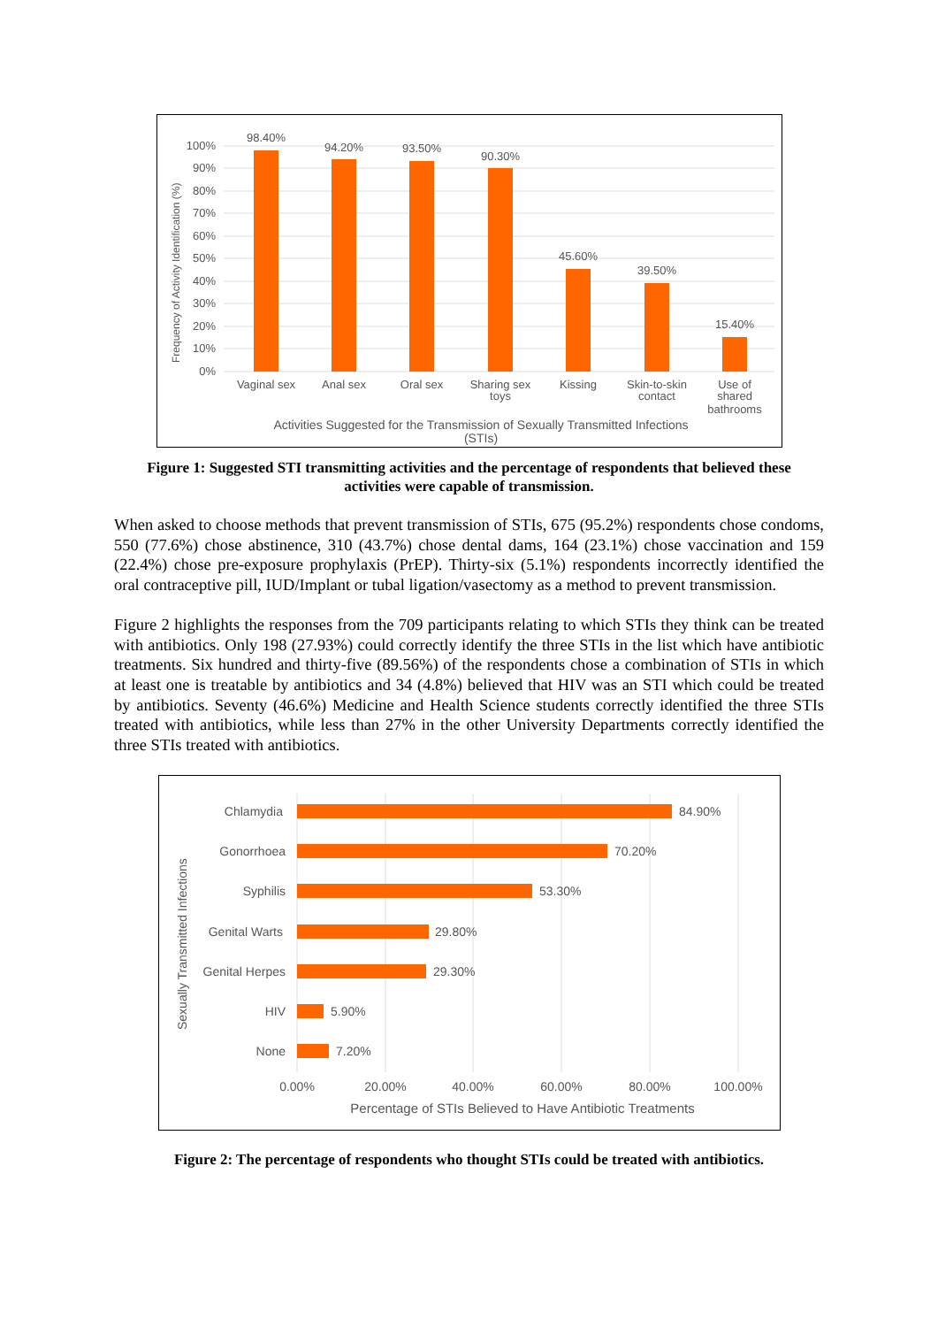100%
90%
80%
70%
60%
50%
40%
30%
20%
10%
0%
Frequency of Activity Identification (%)
98.40%
94.20%
93.50%
90.30%
45.60%
39.50%
15.40%
Vaginal sex
Anal sex
Oral sex
Sharing sex
toys
Kissing
Skin-to-skin
contact
Use of
shared
bathrooms
Activities Suggested for the Transmission of Sexually Transmitted Infections
(STIs)
Figure 1: Suggested STI transmitting activities and the percentage of respondents that believed these activities were capable of transmission.
When asked to choose methods that prevent transmission of STIs, 675 (95.2%) respondents chose condoms, 550 (77.6%) chose abstinence, 310 (43.7%) chose dental dams, 164 (23.1%) chose vaccination and 159 (22.4%) chose pre-exposure prophylaxis (PrEP). Thirty-six (5.1%) respondents incorrectly identified the oral contraceptive pill, IUD/Implant or tubal ligation/vasectomy as a method to prevent transmission.
Figure 2 highlights the responses from the 709 participants relating to which STIs they think can be treated with antibiotics. Only 198 (27.93%) could correctly identify the three STIs in the list which have antibiotic treatments. Six hundred and thirty-five (89.56%) of the respondents chose a combination of STIs in which at least one is treatable by antibiotics and 34 (4.8%) believed that HIV was an STI which could be treated by antibiotics. Seventy (46.6%) Medicine and Health Science students correctly identified the three STIs treated with antibiotics, while less than 27% in the other University Departments correctly identified the three STIs treated with antibiotics.
Chlamydia
Gonorrhoea
Syphilis
Genital Warts
Genital Herpes
HIV
None
84.90%
70.20%
53.30%
29.80%
29.30%
5.90%
7.20%
0.00%
20.00%
40.00%
60.00%
80.00%
100.00%
Percentage of STIs Believed to Have Antibiotic Treatments
Sexually Transmitted Infections
Figure 2: The percentage of respondents who thought STIs could be treated with antibiotics.